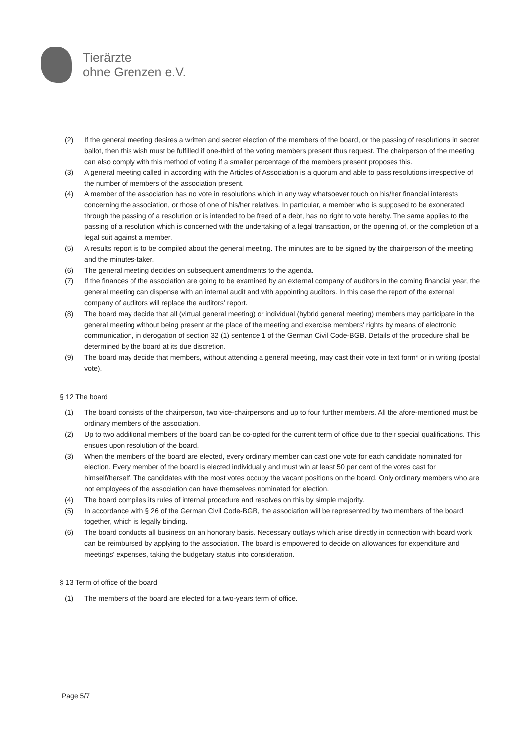Tierärzte
ohne Grenzen e.V.
(2) If the general meeting desires a written and secret election of the members of the board, or the passing of resolutions in secret ballot, then this wish must be fulfilled if one-third of the voting members present thus request. The chairperson of the meeting can also comply with this method of voting if a smaller percentage of the members present proposes this.
(3) A general meeting called in according with the Articles of Association is a quorum and able to pass resolutions irrespective of the number of members of the association present.
(4) A member of the association has no vote in resolutions which in any way whatsoever touch on his/her financial interests concerning the association, or those of one of his/her relatives. In particular, a member who is supposed to be exonerated through the passing of a resolution or is intended to be freed of a debt, has no right to vote hereby. The same applies to the passing of a resolution which is concerned with the undertaking of a legal transaction, or the opening of, or the completion of a legal suit against a member.
(5) A results report is to be compiled about the general meeting. The minutes are to be signed by the chairperson of the meeting and the minutes-taker.
(6) The general meeting decides on subsequent amendments to the agenda.
(7) If the finances of the association are going to be examined by an external company of auditors in the coming financial year, the general meeting can dispense with an internal audit and with appointing auditors. In this case the report of the external company of auditors will replace the auditors’ report.
(8) The board may decide that all (virtual general meeting) or individual (hybrid general meeting) members may participate in the general meeting without being present at the place of the meeting and exercise members' rights by means of electronic communication, in derogation of section 32 (1) sentence 1 of the German Civil Code-BGB. Details of the procedure shall be determined by the board at its due discretion.
(9) The board may decide that members, without attending a general meeting, may cast their vote in text form* or in writing (postal vote).
§ 12 The board
(1) The board consists of the chairperson, two vice-chairpersons and up to four further members. All the afore-mentioned must be ordinary members of the association.
(2) Up to two additional members of the board can be co-opted for the current term of office due to their special qualifications. This ensues upon resolution of the board.
(3) When the members of the board are elected, every ordinary member can cast one vote for each candidate nominated for election. Every member of the board is elected individually and must win at least 50 per cent of the votes cast for himself/herself. The candidates with the most votes occupy the vacant positions on the board. Only ordinary members who are not employees of the association can have themselves nominated for election.
(4) The board compiles its rules of internal procedure and resolves on this by simple majority.
(5) In accordance with § 26 of the German Civil Code-BGB, the association will be represented by two members of the board together, which is legally binding.
(6) The board conducts all business on an honorary basis. Necessary outlays which arise directly in connection with board work can be reimbursed by applying to the association. The board is empowered to decide on allowances for expenditure and meetings' expenses, taking the budgetary status into consideration.
§ 13 Term of office of the board
(1) The members of the board are elected for a two-years term of office.
Page 5/7